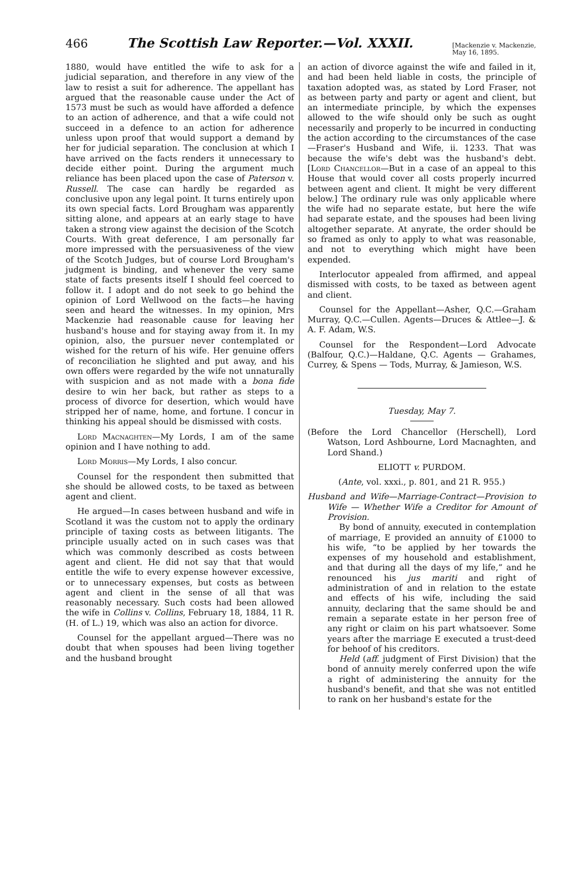466 The Scottish Law Reporter.—Vol. XXXII. [Mackenzie v. Mackenzie,
May 16, 1895.
1880, would have entitled the wife to ask for a judicial separation, and therefore in any view of the law to resist a suit for adherence. The appellant has argued that the reasonable cause under the Act of 1573 must be such as would have afforded a defence to an action of adherence, and that a wife could not succeed in a defence to an action for adherence unless upon proof that would support a demand by her for judicial separation. The conclusion at which I have arrived on the facts renders it unnecessary to decide either point. During the argument much reliance has been placed upon the case of Paterson v. Russell. The case can hardly be regarded as conclusive upon any legal point. It turns entirely upon its own special facts. Lord Brougham was apparently sitting alone, and appears at an early stage to have taken a strong view against the decision of the Scotch Courts. With great deference, I am personally far more impressed with the persuasiveness of the view of the Scotch Judges, but of course Lord Brougham's judgment is binding, and whenever the very same state of facts presents itself I should feel coerced to follow it. I adopt and do not seek to go behind the opinion of Lord Wellwood on the facts—he having seen and heard the witnesses. In my opinion, Mrs Mackenzie had reasonable cause for leaving her husband's house and for staying away from it. In my opinion, also, the pursuer never contemplated or wished for the return of his wife. Her genuine offers of reconciliation he slighted and put away, and his own offers were regarded by the wife not unnaturally with suspicion and as not made with a bona fide desire to win her back, but rather as steps to a process of divorce for desertion, which would have stripped her of name, home, and fortune. I concur in thinking his appeal should be dismissed with costs.
Lord Macnaghten—My Lords, I am of the same opinion and I have nothing to add.
Lord Morris—My Lords, I also concur.
Counsel for the respondent then submitted that she should be allowed costs, to be taxed as between agent and client.
He argued—In cases between husband and wife in Scotland it was the custom not to apply the ordinary principle of taxing costs as between litigants. The principle usually acted on in such cases was that which was commonly described as costs between agent and client. He did not say that that would entitle the wife to every expense however excessive, or to unnecessary expenses, but costs as between agent and client in the sense of all that was reasonably necessary. Such costs had been allowed the wife in Collins v. Collins, February 18, 1884, 11 R. (H. of L.) 19, which was also an action for divorce.
Counsel for the appellant argued—There was no doubt that when spouses had been living together and the husband brought
an action of divorce against the wife and failed in it, and had been held liable in costs, the principle of taxation adopted was, as stated by Lord Fraser, not as between party and party or agent and client, but an intermediate principle, by which the expenses allowed to the wife should only be such as ought necessarily and properly to be incurred in conducting the action according to the circumstances of the case—Fraser's Husband and Wife, ii. 1233. That was because the wife's debt was the husband's debt. [Lord Chancellor—But in a case of an appeal to this House that would cover all costs properly incurred between agent and client. It might be very different below.] The ordinary rule was only applicable where the wife had no separate estate, but here the wife had separate estate, and the spouses had been living altogether separate. At anyrate, the order should be so framed as only to apply to what was reasonable, and not to everything which might have been expended.
Interlocutor appealed from affirmed, and appeal dismissed with costs, to be taxed as between agent and client.
Counsel for the Appellant—Asher, Q.C.—Graham Murray, Q.C.—Cullen. Agents—Druces & Attlee—J. & A. F. Adam, W.S.
Counsel for the Respondent—Lord Advocate (Balfour, Q.C.)—Haldane, Q.C. Agents — Grahames, Currey, & Spens — Tods, Murray, & Jamieson, W.S.
Tuesday, May 7.
(Before the Lord Chancellor (Herschell), Lord Watson, Lord Ashbourne, Lord Macnaghten, and Lord Shand.)
ELIOTT v. PURDOM.
(Ante, vol. xxxi., p. 801, and 21 R. 955.)
Husband and Wife—Marriage-Contract—Provision to Wife — Whether Wife a Creditor for Amount of Provision.
By bond of annuity, executed in contemplation of marriage, E provided an annuity of £1000 to his wife, “to be applied by her towards the expenses of my household and establishment, and that during all the days of my life,” and he renounced his jus mariti and right of administration of and in relation to the estate and effects of his wife, including the said annuity, declaring that the same should be and remain a separate estate in her person free of any right or claim on his part whatsoever. Some years after the marriage E executed a trust-deed for behoof of his creditors.
Held (aff. judgment of First Division) that the bond of annuity merely conferred upon the wife a right of administering the annuity for the husband's benefit, and that she was not entitled to rank on her husband's estate for the